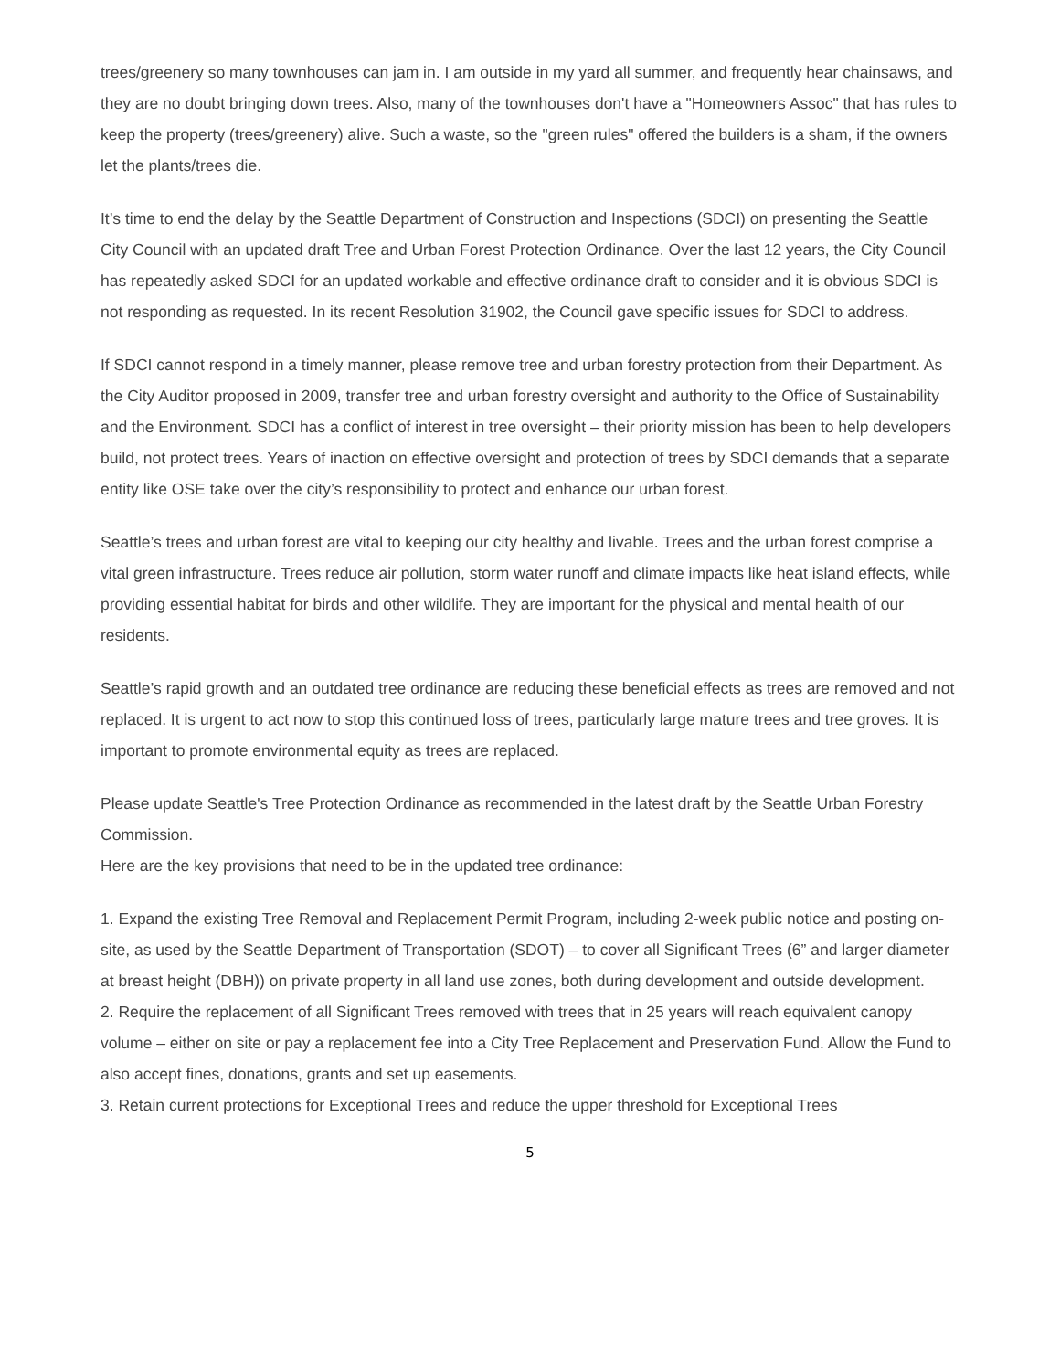trees/greenery so many townhouses can jam in. I am outside in my yard all summer, and frequently hear chainsaws, and they are no doubt bringing down trees. Also, many of the townhouses don't have a "Homeowners Assoc" that has rules to keep the property (trees/greenery) alive. Such a waste, so the "green rules" offered the builders is a sham, if the owners let the plants/trees die.
It’s time to end the delay by the Seattle Department of Construction and Inspections (SDCI) on presenting the Seattle City Council with an updated draft Tree and Urban Forest Protection Ordinance. Over the last 12 years, the City Council has repeatedly asked SDCI for an updated workable and effective ordinance draft to consider and it is obvious SDCI is not responding as requested. In its recent Resolution 31902, the Council gave specific issues for SDCI to address.
If SDCI cannot respond in a timely manner, please remove tree and urban forestry protection from their Department. As the City Auditor proposed in 2009, transfer tree and urban forestry oversight and authority to the Office of Sustainability and the Environment. SDCI has a conflict of interest in tree oversight – their priority mission has been to help developers build, not protect trees. Years of inaction on effective oversight and protection of trees by SDCI demands that a separate entity like OSE take over the city’s responsibility to protect and enhance our urban forest.
Seattle’s trees and urban forest are vital to keeping our city healthy and livable. Trees and the urban forest comprise a vital green infrastructure. Trees reduce air pollution, storm water runoff and climate impacts like heat island effects, while providing essential habitat for birds and other wildlife. They are important for the physical and mental health of our residents.
Seattle’s rapid growth and an outdated tree ordinance are reducing these beneficial effects as trees are removed and not replaced. It is urgent to act now to stop this continued loss of trees, particularly large mature trees and tree groves. It is important to promote environmental equity as trees are replaced.
Please update Seattle's Tree Protection Ordinance as recommended in the latest draft by the Seattle Urban Forestry Commission.
Here are the key provisions that need to be in the updated tree ordinance:
1. Expand the existing Tree Removal and Replacement Permit Program, including 2-week public notice and posting on-site, as used by the Seattle Department of Transportation (SDOT) – to cover all Significant Trees (6” and larger diameter at breast height (DBH)) on private property in all land use zones, both during development and outside development.
2. Require the replacement of all Significant Trees removed with trees that in 25 years will reach equivalent canopy volume – either on site or pay a replacement fee into a City Tree Replacement and Preservation Fund. Allow the Fund to also accept fines, donations, grants and set up easements.
3. Retain current protections for Exceptional Trees and reduce the upper threshold for Exceptional Trees
5